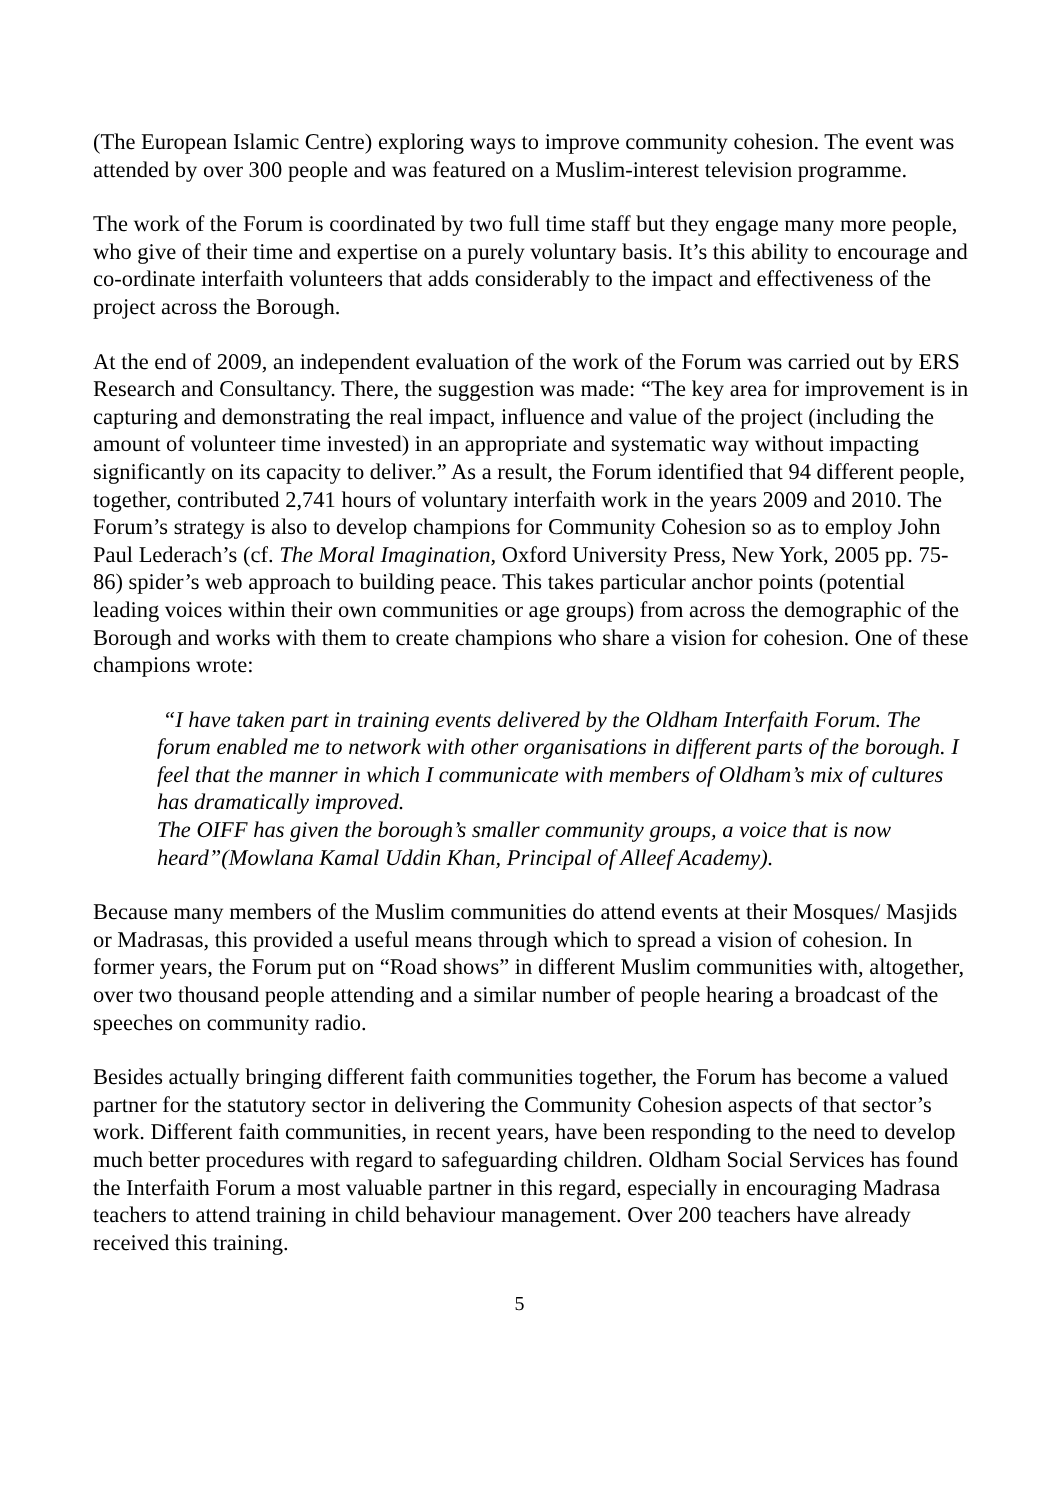(The European Islamic Centre) exploring ways to improve community cohesion. The event was attended by over 300 people and was featured on a Muslim-interest television programme.
The work of the Forum is coordinated by two full time staff but they engage many more people, who give of their time and expertise on a purely voluntary basis. It’s this ability to encourage and co-ordinate interfaith volunteers that adds considerably to the impact and effectiveness of the project across the Borough.
At the end of 2009, an independent evaluation of the work of the Forum was carried out by ERS Research and Consultancy. There, the suggestion was made: “The key area for improvement is in capturing and demonstrating the real impact, influence and value of the project (including the amount of volunteer time invested) in an appropriate and systematic way without impacting significantly on its capacity to deliver.” As a result, the Forum identified that 94 different people, together, contributed 2,741 hours of voluntary interfaith work in the years 2009 and 2010. The Forum’s strategy is also to develop champions for Community Cohesion so as to employ John Paul Lederach’s (cf. The Moral Imagination, Oxford University Press, New York, 2005 pp. 75-86) spider’s web approach to building peace. This takes particular anchor points (potential leading voices within their own communities or age groups) from across the demographic of the Borough and works with them to create champions who share a vision for cohesion. One of these champions wrote:
“I have taken part in training events delivered by the Oldham Interfaith Forum. The forum enabled me to network with other organisations in different parts of the borough. I feel that the manner in which I communicate with members of Oldham’s mix of cultures has dramatically improved.
The OIFF has given the borough’s smaller community groups, a voice that is now heard”(Mowlana Kamal Uddin Khan, Principal of Alleef Academy).
Because many members of the Muslim communities do attend events at their Mosques/ Masjids or Madrasas, this provided a useful means through which to spread a vision of cohesion. In former years, the Forum put on “Road shows” in different Muslim communities with, altogether, over two thousand people attending and a similar number of people hearing a broadcast of the speeches on community radio.
Besides actually bringing different faith communities together, the Forum has become a valued partner for the statutory sector in delivering the Community Cohesion aspects of that sector’s work. Different faith communities, in recent years, have been responding to the need to develop much better procedures with regard to safeguarding children. Oldham Social Services has found the Interfaith Forum a most valuable partner in this regard, especially in encouraging Madrasa teachers to attend training in child behaviour management. Over 200 teachers have already received this training.
5